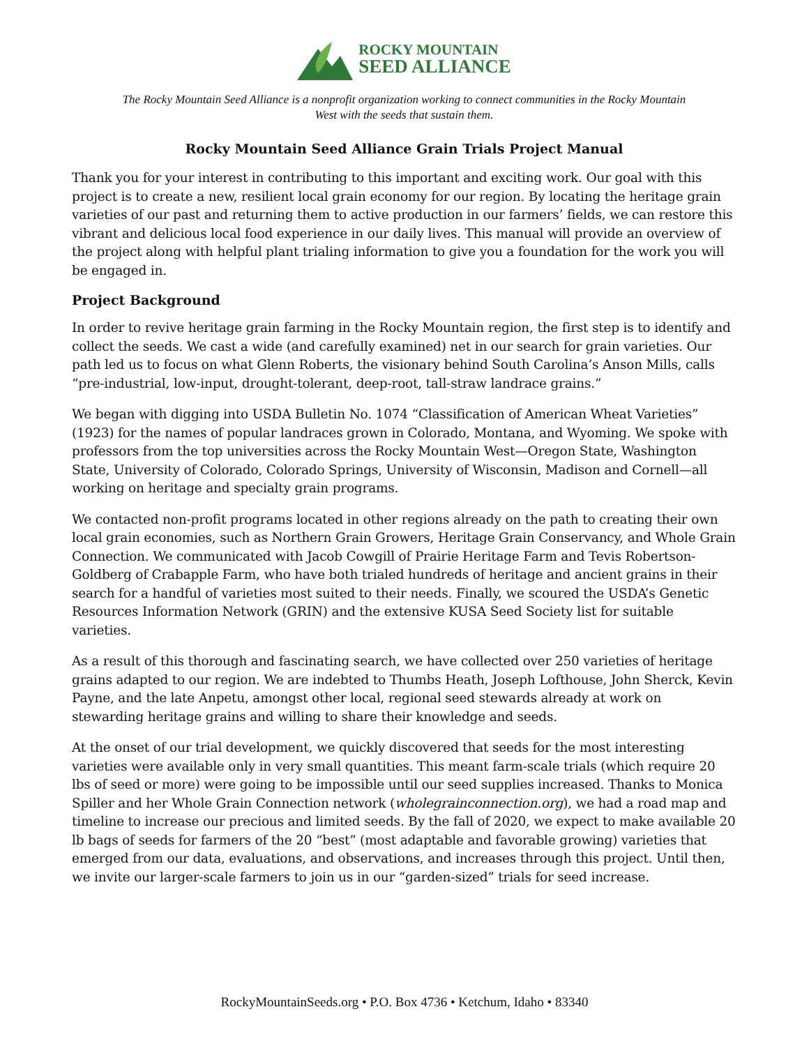ROCKY MOUNTAIN
SEED ALLIANCE
The Rocky Mountain Seed Alliance is a nonprofit organization working to connect communities in the Rocky Mountain
West with the seeds that sustain them.
Rocky Mountain Seed Alliance Grain Trials Project Manual
Thank you for your interest in contributing to this important and exciting work. Our goal with this project is to create a new, resilient local grain economy for our region. By locating the heritage grain varieties of our past and returning them to active production in our farmers’ fields, we can restore this vibrant and delicious local food experience in our daily lives. This manual will provide an overview of the project along with helpful plant trialing information to give you a foundation for the work you will be engaged in.
Project Background
In order to revive heritage grain farming in the Rocky Mountain region, the first step is to identify and collect the seeds. We cast a wide (and carefully examined) net in our search for grain varieties. Our path led us to focus on what Glenn Roberts, the visionary behind South Carolina’s Anson Mills, calls “pre-industrial, low-input, drought-tolerant, deep-root, tall-straw landrace grains.”
We began with digging into USDA Bulletin No. 1074 “Classification of American Wheat Varieties” (1923) for the names of popular landraces grown in Colorado, Montana, and Wyoming. We spoke with professors from the top universities across the Rocky Mountain West—Oregon State, Washington State, University of Colorado, Colorado Springs, University of Wisconsin, Madison and Cornell—all working on heritage and specialty grain programs.
We contacted non-profit programs located in other regions already on the path to creating their own local grain economies, such as Northern Grain Growers, Heritage Grain Conservancy, and Whole Grain Connection. We communicated with Jacob Cowgill of Prairie Heritage Farm and Tevis Robertson-Goldberg of Crabapple Farm, who have both trialed hundreds of heritage and ancient grains in their search for a handful of varieties most suited to their needs. Finally, we scoured the USDA’s Genetic Resources Information Network (GRIN) and the extensive KUSA Seed Society list for suitable varieties.
As a result of this thorough and fascinating search, we have collected over 250 varieties of heritage grains adapted to our region. We are indebted to Thumbs Heath, Joseph Lofthouse, John Sherck, Kevin Payne, and the late Anpetu, amongst other local, regional seed stewards already at work on stewarding heritage grains and willing to share their knowledge and seeds.
At the onset of our trial development, we quickly discovered that seeds for the most interesting varieties were available only in very small quantities. This meant farm-scale trials (which require 20 lbs of seed or more) were going to be impossible until our seed supplies increased. Thanks to Monica Spiller and her Whole Grain Connection network (wholegrainconnection.org), we had a road map and timeline to increase our precious and limited seeds. By the fall of 2020, we expect to make available 20 lb bags of seeds for farmers of the 20 “best” (most adaptable and favorable growing) varieties that emerged from our data, evaluations, and observations, and increases through this project. Until then, we invite our larger-scale farmers to join us in our “garden-sized” trials for seed increase.
RockyMountainSeeds.org • P.O. Box 4736 • Ketchum, Idaho • 83340